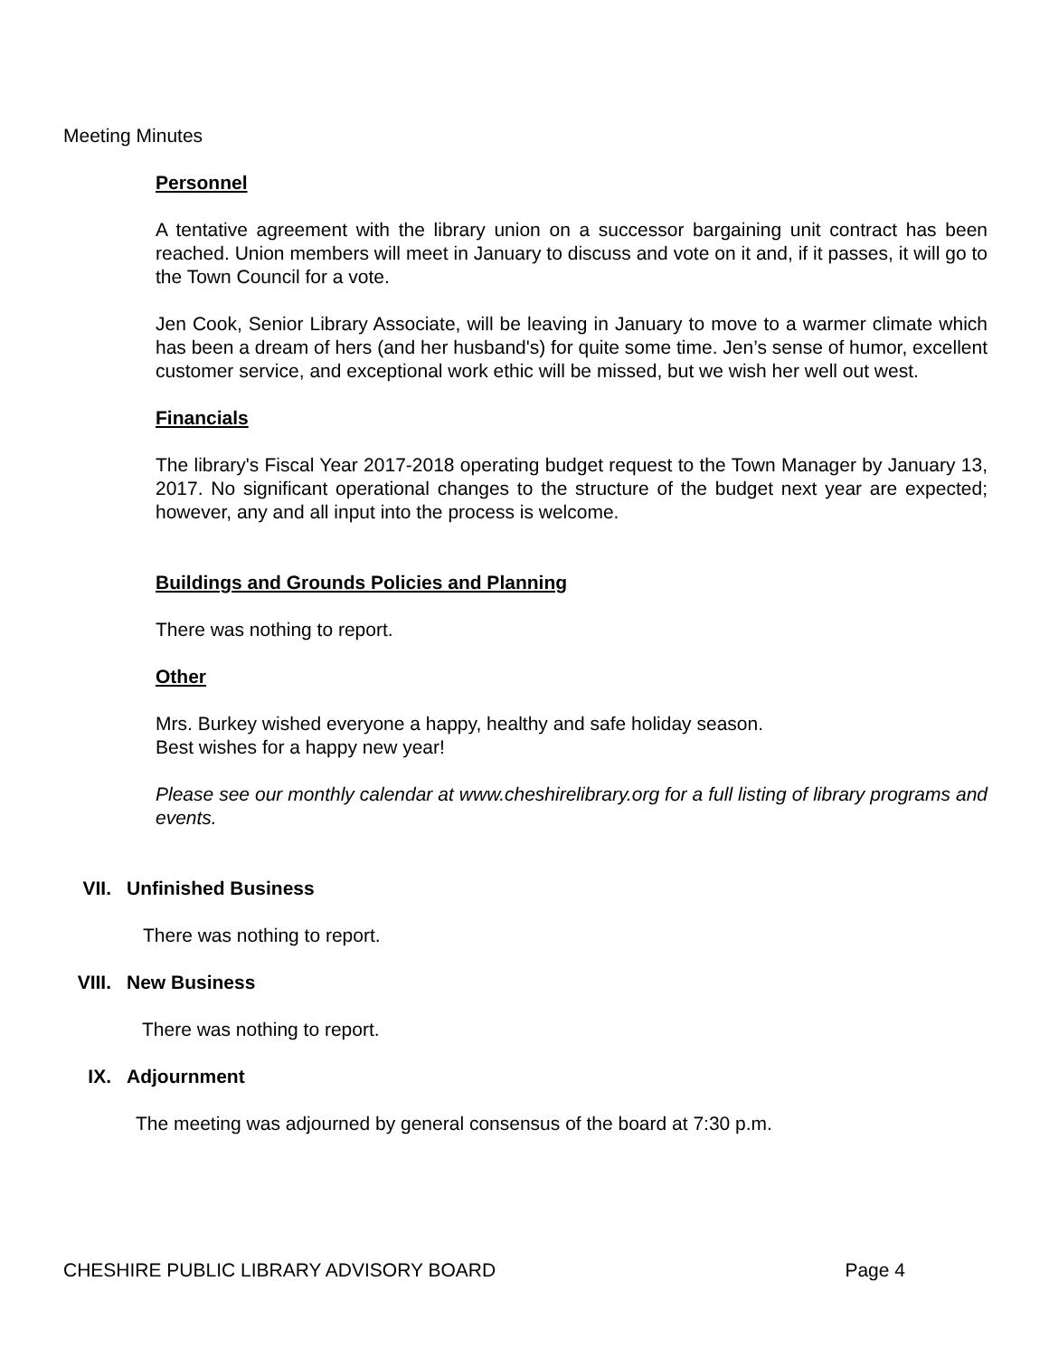Meeting Minutes
Personnel
A tentative agreement with the library union on a successor bargaining unit contract has been reached. Union members will meet in January to discuss and vote on it and, if it passes, it will go to the Town Council for a vote.
Jen Cook, Senior Library Associate, will be leaving in January to move to a warmer climate which has been a dream of hers (and her husband's) for quite some time. Jen’s sense of humor, excellent customer service, and exceptional work ethic will be missed, but we wish her well out west.
Financials
The library's Fiscal Year 2017-2018 operating budget request to the Town Manager by January 13, 2017. No significant operational changes to the structure of the budget next year are expected; however, any and all input into the process is welcome.
Buildings and Grounds Policies and Planning
There was nothing to report.
Other
Mrs. Burkey wished everyone a happy, healthy and safe holiday season.
Best wishes for a happy new year!
Please see our monthly calendar at www.cheshirelibrary.org for a full listing of library programs and events.
VII. Unfinished Business
There was nothing to report.
VIII. New Business
There was nothing to report.
IX. Adjournment
The meeting was adjourned by general consensus of the board at 7:30 p.m.
CHESHIRE PUBLIC LIBRARY ADVISORY BOARD Page 4